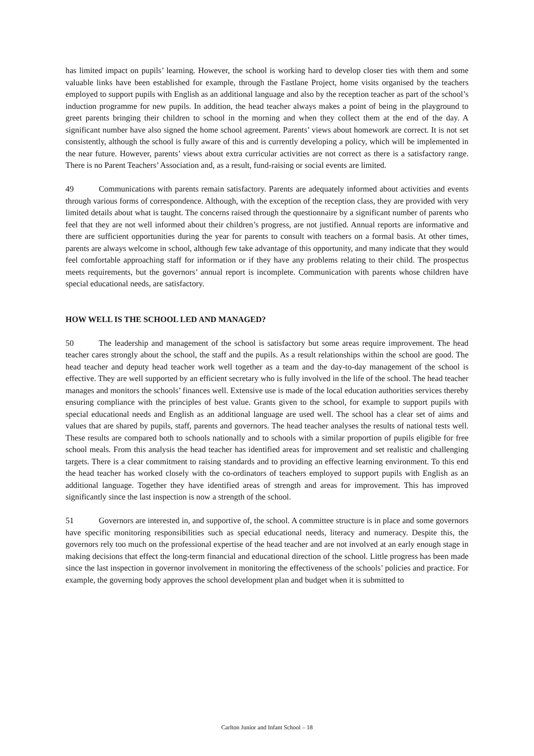has limited impact on pupils’ learning. However, the school is working hard to develop closer ties with them and some valuable links have been established for example, through the Fastlane Project, home visits organised by the teachers employed to support pupils with English as an additional language and also by the reception teacher as part of the school’s induction programme for new pupils. In addition, the head teacher always makes a point of being in the playground to greet parents bringing their children to school in the morning and when they collect them at the end of the day. A significant number have also signed the home school agreement. Parents’ views about homework are correct. It is not set consistently, although the school is fully aware of this and is currently developing a policy, which will be implemented in the near future. However, parents’ views about extra curricular activities are not correct as there is a satisfactory range. There is no Parent Teachers’ Association and, as a result, fund-raising or social events are limited.
49 Communications with parents remain satisfactory. Parents are adequately informed about activities and events through various forms of correspondence. Although, with the exception of the reception class, they are provided with very limited details about what is taught. The concerns raised through the questionnaire by a significant number of parents who feel that they are not well informed about their children’s progress, are not justified. Annual reports are informative and there are sufficient opportunities during the year for parents to consult with teachers on a formal basis. At other times, parents are always welcome in school, although few take advantage of this opportunity, and many indicate that they would feel comfortable approaching staff for information or if they have any problems relating to their child. The prospectus meets requirements, but the governors’ annual report is incomplete. Communication with parents whose children have special educational needs, are satisfactory.
HOW WELL IS THE SCHOOL LED AND MANAGED?
50 The leadership and management of the school is satisfactory but some areas require improvement. The head teacher cares strongly about the school, the staff and the pupils. As a result relationships within the school are good. The head teacher and deputy head teacher work well together as a team and the day-to-day management of the school is effective. They are well supported by an efficient secretary who is fully involved in the life of the school. The head teacher manages and monitors the schools’ finances well. Extensive use is made of the local education authorities services thereby ensuring compliance with the principles of best value. Grants given to the school, for example to support pupils with special educational needs and English as an additional language are used well. The school has a clear set of aims and values that are shared by pupils, staff, parents and governors. The head teacher analyses the results of national tests well. These results are compared both to schools nationally and to schools with a similar proportion of pupils eligible for free school meals. From this analysis the head teacher has identified areas for improvement and set realistic and challenging targets. There is a clear commitment to raising standards and to providing an effective learning environment. To this end the head teacher has worked closely with the co-ordinators of teachers employed to support pupils with English as an additional language. Together they have identified areas of strength and areas for improvement. This has improved significantly since the last inspection is now a strength of the school.
51 Governors are interested in, and supportive of, the school. A committee structure is in place and some governors have specific monitoring responsibilities such as special educational needs, literacy and numeracy. Despite this, the governors rely too much on the professional expertise of the head teacher and are not involved at an early enough stage in making decisions that effect the long-term financial and educational direction of the school. Little progress has been made since the last inspection in governor involvement in monitoring the effectiveness of the schools’ policies and practice. For example, the governing body approves the school development plan and budget when it is submitted to
Carlton Junior and Infant School – 18